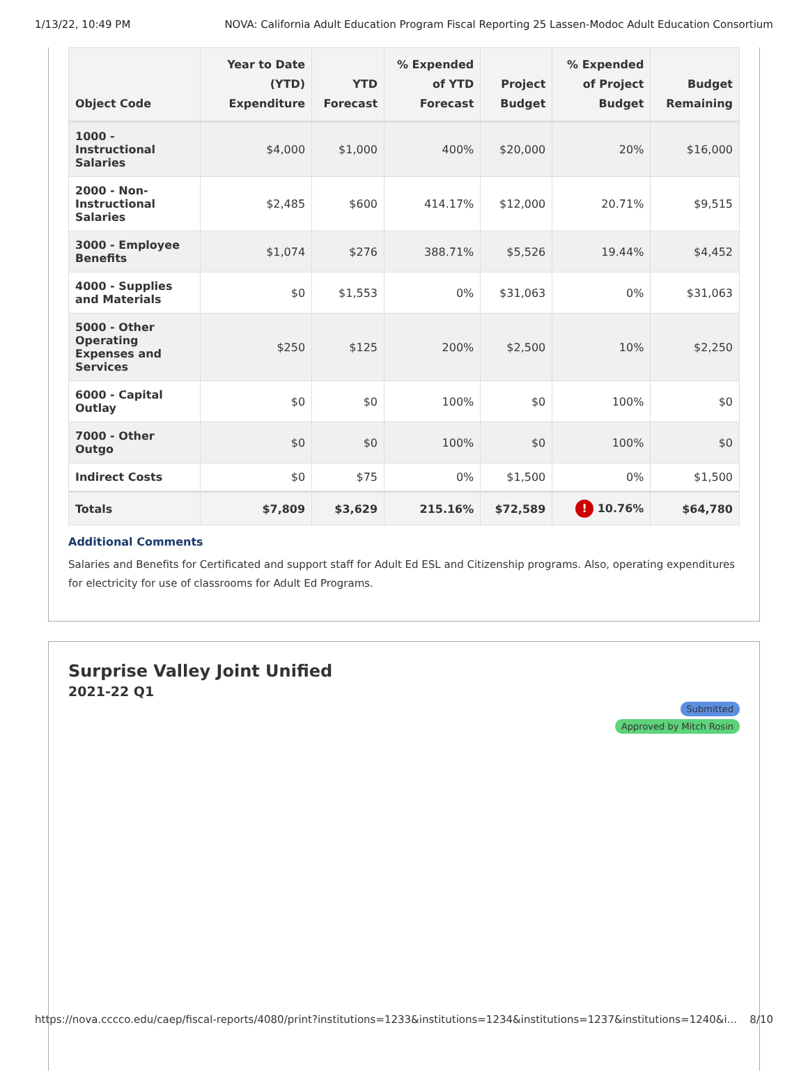1/13/22, 10:49 PM NOVA: California Adult Education Program Fiscal Reporting 25 Lassen-Modoc Adult Education Consortium
| Object Code | Year to Date (YTD) Expenditure | YTD Forecast | % Expended of YTD Forecast | Project Budget | % Expended of Project Budget | Budget Remaining |
| --- | --- | --- | --- | --- | --- | --- |
| 1000 - Instructional Salaries | $4,000 | $1,000 | 400% | $20,000 | 20% | $16,000 |
| 2000 - Non-Instructional Salaries | $2,485 | $600 | 414.17% | $12,000 | 20.71% | $9,515 |
| 3000 - Employee Benefits | $1,074 | $276 | 388.71% | $5,526 | 19.44% | $4,452 |
| 4000 - Supplies and Materials | $0 | $1,553 | 0% | $31,063 | 0% | $31,063 |
| 5000 - Other Operating Expenses and Services | $250 | $125 | 200% | $2,500 | 10% | $2,250 |
| 6000 - Capital Outlay | $0 | $0 | 100% | $0 | 100% | $0 |
| 7000 - Other Outgo | $0 | $0 | 100% | $0 | 100% | $0 |
| Indirect Costs | $0 | $75 | 0% | $1,500 | 0% | $1,500 |
| Totals | $7,809 | $3,629 | 215.16% | $72,589 | ! 10.76% | $64,780 |
Additional Comments
Salaries and Benefits for Certificated and support staff for Adult Ed ESL and Citizenship programs. Also, operating expenditures for electricity for use of classrooms for Adult Ed Programs.
Surprise Valley Joint Unified
2021-22 Q1
Submitted
Approved by Mitch Rosin
https://nova.cccco.edu/caep/fiscal-reports/4080/print?institutions=1233&institutions=1234&institutions=1237&institutions=1240&i... 8/10